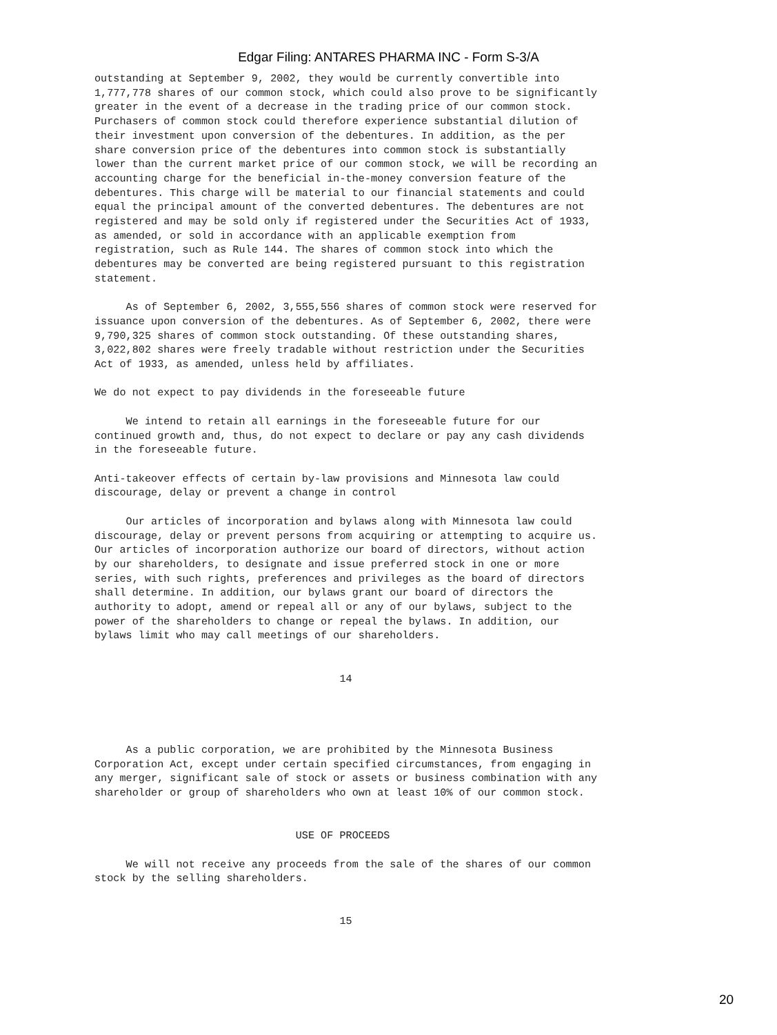Edgar Filing: ANTARES PHARMA INC - Form S-3/A
outstanding at September 9, 2002, they would be currently convertible into
1,777,778 shares of our common stock, which could also prove to be significantly
greater in the event of a decrease in the trading price of our common stock.
Purchasers of common stock could therefore experience substantial dilution of
their investment upon conversion of the debentures. In addition, as the per
share conversion price of the debentures into common stock is substantially
lower than the current market price of our common stock, we will be recording an
accounting charge for the beneficial in-the-money conversion feature of the
debentures. This charge will be material to our financial statements and could
equal the principal amount of the converted debentures. The debentures are not
registered and may be sold only if registered under the Securities Act of 1933,
as amended, or sold in accordance with an applicable exemption from
registration, such as Rule 144. The shares of common stock into which the
debentures may be converted are being registered pursuant to this registration
statement.

     As of September 6, 2002, 3,555,556 shares of common stock were reserved for
issuance upon conversion of the debentures. As of September 6, 2002, there were
9,790,325 shares of common stock outstanding. Of these outstanding shares,
3,022,802 shares were freely tradable without restriction under the Securities
Act of 1933, as amended, unless held by affiliates.

We do not expect to pay dividends in the foreseeable future

     We intend to retain all earnings in the foreseeable future for our
continued growth and, thus, do not expect to declare or pay any cash dividends
in the foreseeable future.

Anti-takeover effects of certain by-law provisions and Minnesota law could
discourage, delay or prevent a change in control

     Our articles of incorporation and bylaws along with Minnesota law could
discourage, delay or prevent persons from acquiring or attempting to acquire us.
Our articles of incorporation authorize our board of directors, without action
by our shareholders, to designate and issue preferred stock in one or more
series, with such rights, preferences and privileges as the board of directors
shall determine. In addition, our bylaws grant our board of directors the
authority to adopt, amend or repeal all or any of our bylaws, subject to the
power of the shareholders to change or repeal the bylaws. In addition, our
bylaws limit who may call meetings of our shareholders.


                                       14




     As a public corporation, we are prohibited by the Minnesota Business
Corporation Act, except under certain specified circumstances, from engaging in
any merger, significant sale of stock or assets or business combination with any
shareholder or group of shareholders who own at least 10% of our common stock.


                                USE OF PROCEEDS

     We will not receive any proceeds from the sale of the shares of our common
stock by the selling shareholders.


                                       15
20